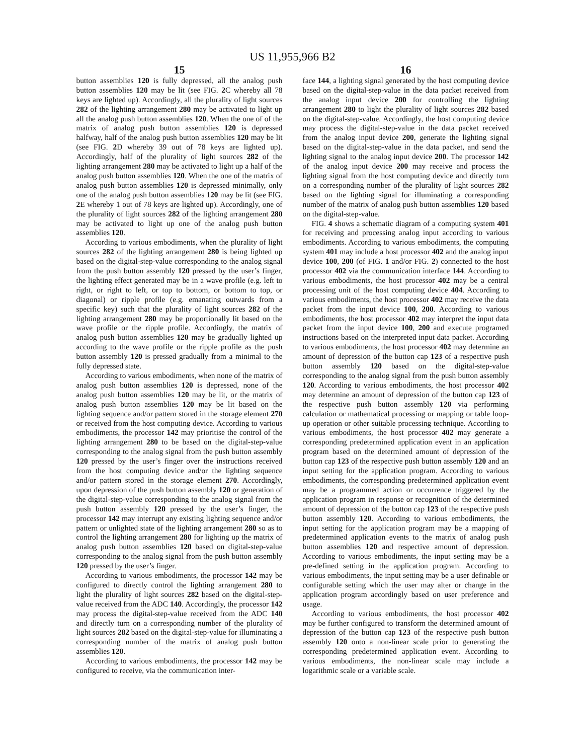US 11,955,966 B2
15
button assemblies 120 is fully depressed, all the analog push button assemblies 120 may be lit (see FIG. 2 C whereby all 78 keys are lighted up). Accordingly, all the plurality of light sources 282 of the lighting arrangement 280 may be activated to light up all the analog push button assemblies 120. When the one of of the matrix of analog push button assemblies 120 is depressed halfway, half of the analog push button assemblies 120 may be lit (see FIG. 2 D whereby 39 out of 78 keys are lighted up). Accordingly, half of the plurality of light sources 282 of the lighting arrangement 280 may be activated to light up a half of the analog push button assemblies 120. When the one of the matrix of analog push button assemblies 120 is depressed minimally, only one of the analog push button assemblies 120 may be lit (see FIG. 2 E whereby 1 out of 78 keys are lighted up). Accordingly, one of the plurality of light sources 282 of the lighting arrangement 280 may be activated to light up one of the analog push button assemblies 120.
According to various embodiments, when the plurality of light sources 282 of the lighting arrangement 280 is being lighted up based on the digital-step-value corresponding to the analog signal from the push button assembly 120 pressed by the user’s finger, the lighting effect generated may be in a wave profile (e.g. left to right, or right to left, or top to bottom, or bottom to top, or diagonal) or ripple profile (e.g. emanating outwards from a specific key) such that the plurality of light sources 282 of the lighting arrangement 280 may be proportionally lit based on the wave profile or the ripple profile. Accordingly, the matrix of analog push button assemblies 120 may be gradually lighted up according to the wave profile or the ripple profile as the push button assembly 120 is pressed gradually from a minimal to the fully depressed state.
According to various embodiments, when none of the matrix of analog push button assemblies 120 is depressed, none of the analog push button assemblies 120 may be lit, or the matrix of analog push button assemblies 120 may be lit based on the lighting sequence and/or pattern stored in the storage element 270 or received from the host computing device. According to various embodiments, the processor 142 may prioritise the control of the lighting arrangement 280 to be based on the digital-step-value corresponding to the analog signal from the push button assembly 120 pressed by the user’s finger over the instructions received from the host computing device and/or the lighting sequence and/or pattern stored in the storage element 270. Accordingly, upon depression of the push button assembly 120 or generation of the digital-step-value corresponding to the analog signal from the push button assembly 120 pressed by the user’s finger, the processor 142 may interrupt any existing lighting sequence and/or pattern or unlighted state of the lighting arrangement 280 so as to control the lighting arrangement 280 for lighting up the matrix of analog push button assemblies 120 based on digital-step-value corresponding to the analog signal from the push button assembly 120 pressed by the user’s finger.
According to various embodiments, the processor 142 may be configured to directly control the lighting arrangement 280 to light the plurality of light sources 282 based on the digital-step-value received from the ADC 140. Accordingly, the processor 142 may process the digital-step-value received from the ADC 140 and directly turn on a corresponding number of the plurality of light sources 282 based on the digital-step-value for illuminating a corresponding number of the matrix of analog push button assemblies 120.
According to various embodiments, the processor 142 may be configured to receive, via the communication inter-
16
face 144, a lighting signal generated by the host computing device based on the digital-step-value in the data packet received from the analog input device 200 for controlling the lighting arrangement 280 to light the plurality of light sources 282 based on the digital-step-value. Accordingly, the host computing device may process the digital-step-value in the data packet received from the analog input device 200, generate the lighting signal based on the digital-step-value in the data packet, and send the lighting signal to the analog input device 200. The processor 142 of the analog input device 200 may receive and process the lighting signal from the host computing device and directly turn on a corresponding number of the plurality of light sources 282 based on the lighting signal for illuminating a corresponding number of the matrix of analog push button assemblies 120 based on the digital-step-value.
FIG. 4 shows a schematic diagram of a computing system 401 for receiving and processing analog input according to various embodiments. According to various embodiments, the computing system 401 may include a host processor 402 and the analog input device 100, 200 (of FIG. 1 and/or FIG. 2) connected to the host processor 402 via the communication interface 144. According to various embodiments, the host processor 402 may be a central processing unit of the host computing device 404. According to various embodiments, the host processor 402 may receive the data packet from the input device 100, 200. According to various embodiments, the host processor 402 may interpret the input data packet from the input device 100, 200 and execute programed instructions based on the interpreted input data packet. According to various embodiments, the host processor 402 may determine an amount of depression of the button cap 123 of a respective push button assembly 120 based on the digital-step-value corresponding to the analog signal from the push button assembly 120. According to various embodiments, the host processor 402 may determine an amount of depression of the button cap 123 of the respective push button assembly 120 via performing calculation or mathematical processing or mapping or table loop-up operation or other suitable processing technique. According to various embodiments, the host processor 402 may generate a corresponding predetermined application event in an application program based on the determined amount of depression of the button cap 123 of the respective push button assembly 120 and an input setting for the application program. According to various embodiments, the corresponding predetermined application event may be a programmed action or occurrence triggered by the application program in response or recognition of the determined amount of depression of the button cap 123 of the respective push button assembly 120. According to various embodiments, the input setting for the application program may be a mapping of predetermined application events to the matrix of analog push button assemblies 120 and respective amount of depression. According to various embodiments, the input setting may be a pre-defined setting in the application program. According to various embodiments, the input setting may be a user definable or configurable setting which the user may alter or change in the application program accordingly based on user preference and usage.
According to various embodiments, the host processor 402 may be further configured to transform the determined amount of depression of the button cap 123 of the respective push button assembly 120 onto a non-linear scale prior to generating the corresponding predetermined application event. According to various embodiments, the non-linear scale may include a logarithmic scale or a variable scale.